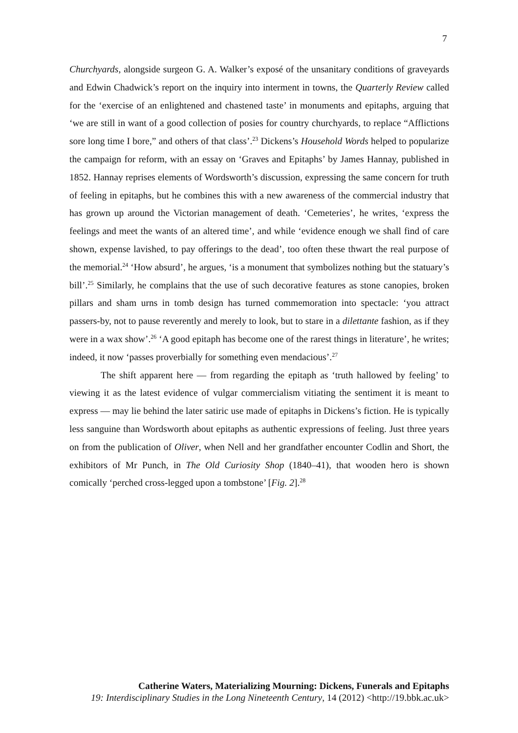7
Churchyards, alongside surgeon G. A. Walker’s exposé of the unsanitary conditions of graveyards and Edwin Chadwick’s report on the inquiry into interment in towns, the Quarterly Review called for the ‘exercise of an enlightened and chastened taste’ in monuments and epitaphs, arguing that ‘we are still in want of a good collection of posies for country churchyards, to replace “Afflictions sore long time I bore,” and others of that class’.<sup>23</sup> Dickens’s Household Words helped to popularize the campaign for reform, with an essay on ‘Graves and Epitaphs’ by James Hannay, published in 1852. Hannay reprises elements of Wordsworth’s discussion, expressing the same concern for truth of feeling in epitaphs, but he combines this with a new awareness of the commercial industry that has grown up around the Victorian management of death. ‘Cemeteries’, he writes, ‘express the feelings and meet the wants of an altered time’, and while ‘evidence enough we shall find of care shown, expense lavished, to pay offerings to the dead’, too often these thwart the real purpose of the memorial.<sup>24</sup> ‘How absurd’, he argues, ‘is a monument that symbolizes nothing but the statuary’s bill’.<sup>25</sup> Similarly, he complains that the use of such decorative features as stone canopies, broken pillars and sham urns in tomb design has turned commemoration into spectacle: ‘you attract passers-by, not to pause reverently and merely to look, but to stare in a dilettante fashion, as if they were in a wax show’.<sup>26</sup> ‘A good epitaph has become one of the rarest things in literature’, he writes; indeed, it now ‘passes proverbially for something even mendacious’.<sup>27</sup>
The shift apparent here — from regarding the epitaph as ‘truth hallowed by feeling’ to viewing it as the latest evidence of vulgar commercialism vitiating the sentiment it is meant to express — may lie behind the later satiric use made of epitaphs in Dickens’s fiction. He is typically less sanguine than Wordsworth about epitaphs as authentic expressions of feeling. Just three years on from the publication of Oliver, when Nell and her grandfather encounter Codlin and Short, the exhibitors of Mr Punch, in The Old Curiosity Shop (1840–41), that wooden hero is shown comically ‘perched cross-legged upon a tombstone’ [Fig. 2].<sup>28</sup>
Catherine Waters, Materializing Mourning: Dickens, Funerals and Epitaphs
19: Interdisciplinary Studies in the Long Nineteenth Century, 14 (2012) <http://19.bbk.ac.uk>